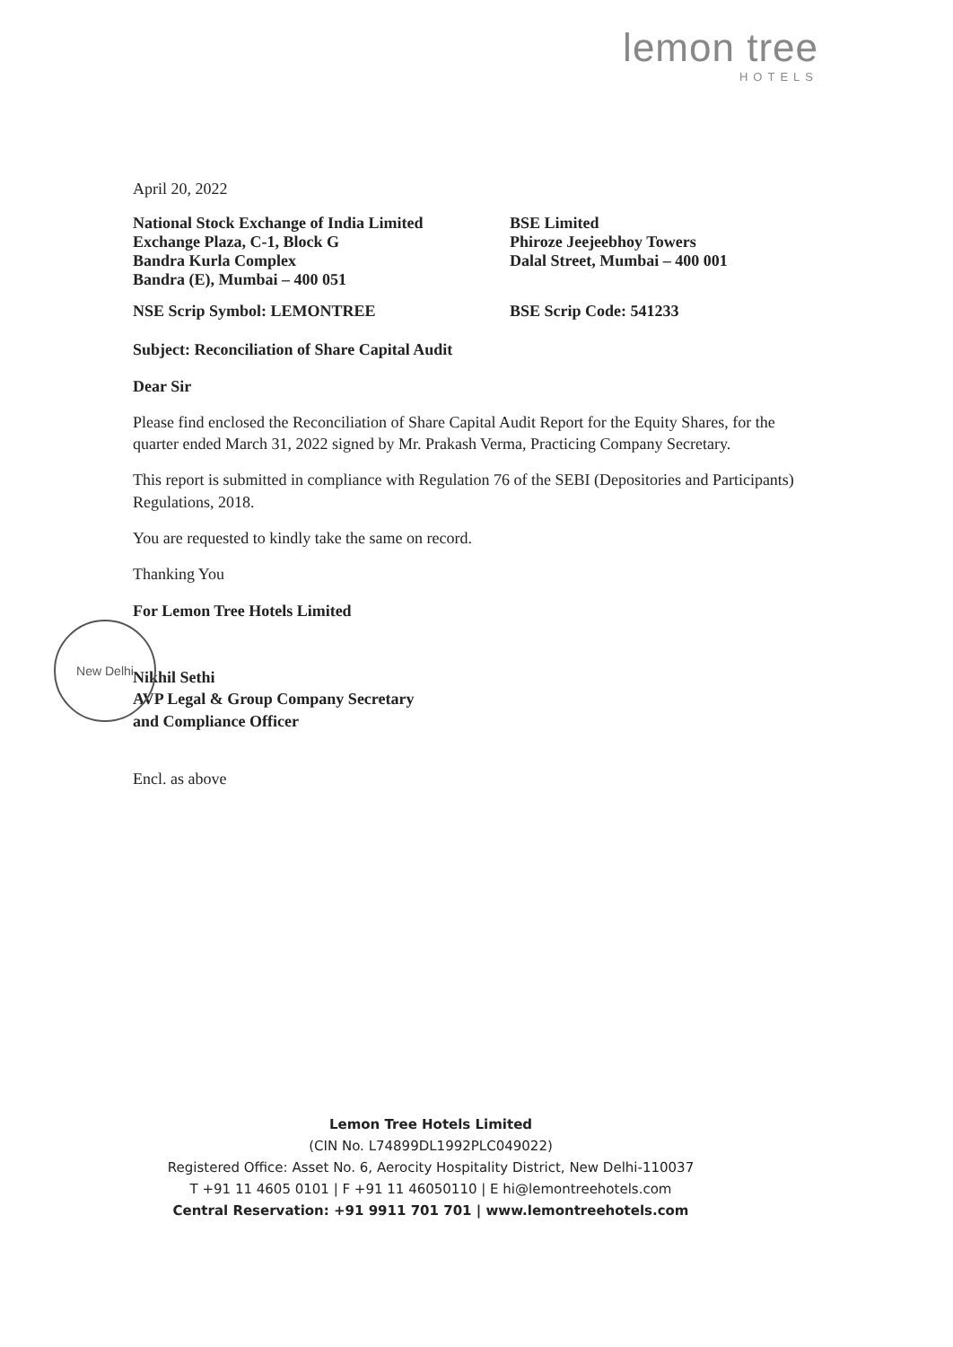lemon tree
HOTELS
New Delhi
April 20, 2022
National Stock Exchange of India Limited
Exchange Plaza, C-1, Block G
Bandra Kurla Complex
Bandra (E), Mumbai – 400 051
BSE Limited
Phiroze Jeejeebhoy Towers
Dalal Street, Mumbai – 400 001
NSE Scrip Symbol: LEMONTREE BSE Scrip Code: 541233
Subject: Reconciliation of Share Capital Audit
Dear Sir
Please find enclosed the Reconciliation of Share Capital Audit Report for the Equity Shares, for the quarter ended March 31, 2022 signed by Mr. Prakash Verma, Practicing Company Secretary.
This report is submitted in compliance with Regulation 76 of the SEBI (Depositories and Participants) Regulations, 2018.
You are requested to kindly take the same on record.
Thanking You
For Lemon Tree Hotels Limited
Nikhil Sethi
AVP Legal & Group Company Secretary
and Compliance Officer
Encl. as above
Lemon Tree Hotels Limited
(CIN No. L74899DL1992PLC049022)
Registered Office: Asset No. 6, Aerocity Hospitality District, New Delhi-110037
T +91 11 4605 0101 | F +91 11 46050110 | E hi@lemontreehotels.com
Central Reservation: +91 9911 701 701 | www.lemontreehotels.com